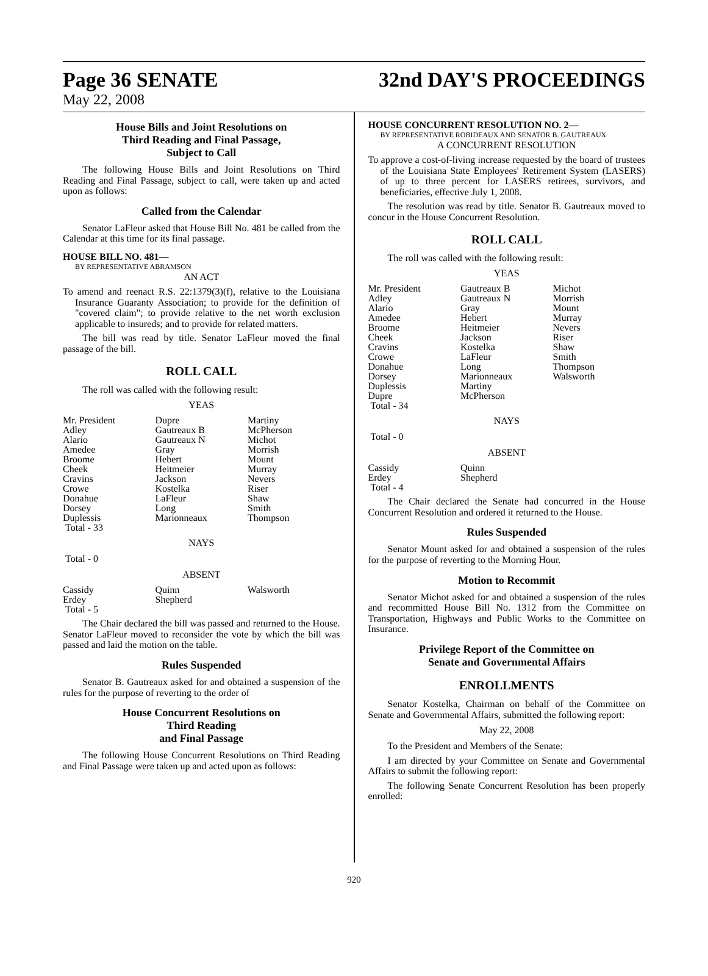Page 36 SENATE 32nd DAY'S PROCEEDINGS
May 22, 2008
House Bills and Joint Resolutions on
Third Reading and Final Passage,
Subject to Call
The following House Bills and Joint Resolutions on Third Reading and Final Passage, subject to call, were taken up and acted upon as follows:
Called from the Calendar
Senator LaFleur asked that House Bill No. 481 be called from the Calendar at this time for its final passage.
HOUSE BILL NO. 481—
BY REPRESENTATIVE ABRAMSON
AN ACT
To amend and reenact R.S. 22:1379(3)(f), relative to the Louisiana Insurance Guaranty Association; to provide for the definition of "covered claim"; to provide relative to the net worth exclusion applicable to insureds; and to provide for related matters.
The bill was read by title. Senator LaFleur moved the final passage of the bill.
ROLL CALL
The roll was called with the following result:
YEAS
| Mr. President | Dupre | Martiny |
| Adley | Gautreaux B | McPherson |
| Alario | Gautreaux N | Michot |
| Amedee | Gray | Morrish |
| Broome | Hebert | Mount |
| Cheek | Heitmeier | Murray |
| Cravins | Jackson | Nevers |
| Crowe | Kostelka | Riser |
| Donahue | LaFleur | Shaw |
| Dorsey | Long | Smith |
| Duplessis | Marionneaux | Thompson |
| Total - 33 | | |
NAYS
Total - 0
ABSENT
| Cassidy | Quinn | Walsworth |
| Erdey | Shepherd | |
| Total - 5 | | |
The Chair declared the bill was passed and returned to the House. Senator LaFleur moved to reconsider the vote by which the bill was passed and laid the motion on the table.
Rules Suspended
Senator B. Gautreaux asked for and obtained a suspension of the rules for the purpose of reverting to the order of
House Concurrent Resolutions on
Third Reading
and Final Passage
The following House Concurrent Resolutions on Third Reading and Final Passage were taken up and acted upon as follows:
HOUSE CONCURRENT RESOLUTION NO. 2—
BY REPRESENTATIVE ROBIDEAUX AND SENATOR B. GAUTREAUX
A CONCURRENT RESOLUTION
To approve a cost-of-living increase requested by the board of trustees of the Louisiana State Employees' Retirement System (LASERS) of up to three percent for LASERS retirees, survivors, and beneficiaries, effective July 1, 2008.
The resolution was read by title. Senator B. Gautreaux moved to concur in the House Concurrent Resolution.
ROLL CALL
The roll was called with the following result:
YEAS
| Mr. President | Gautreaux B | Michot |
| Adley | Gautreaux N | Morrish |
| Alario | Gray | Mount |
| Amedee | Hebert | Murray |
| Broome | Heitmeier | Nevers |
| Cheek | Jackson | Riser |
| Cravins | Kostelka | Shaw |
| Crowe | LaFleur | Smith |
| Donahue | Long | Thompson |
| Dorsey | Marionneaux | Walsworth |
| Duplessis | Martiny | |
| Dupre | McPherson | |
| Total - 34 | | |
NAYS
Total - 0
ABSENT
| Cassidy | Quinn | |
| Erdey | Shepherd | |
| Total - 4 | | |
The Chair declared the Senate had concurred in the House Concurrent Resolution and ordered it returned to the House.
Rules Suspended
Senator Mount asked for and obtained a suspension of the rules for the purpose of reverting to the Morning Hour.
Motion to Recommit
Senator Michot asked for and obtained a suspension of the rules and recommitted House Bill No. 1312 from the Committee on Transportation, Highways and Public Works to the Committee on Insurance.
Privilege Report of the Committee on
Senate and Governmental Affairs
ENROLLMENTS
Senator Kostelka, Chairman on behalf of the Committee on Senate and Governmental Affairs, submitted the following report:
May 22, 2008
To the President and Members of the Senate:
I am directed by your Committee on Senate and Governmental Affairs to submit the following report:
The following Senate Concurrent Resolution has been properly enrolled:
920